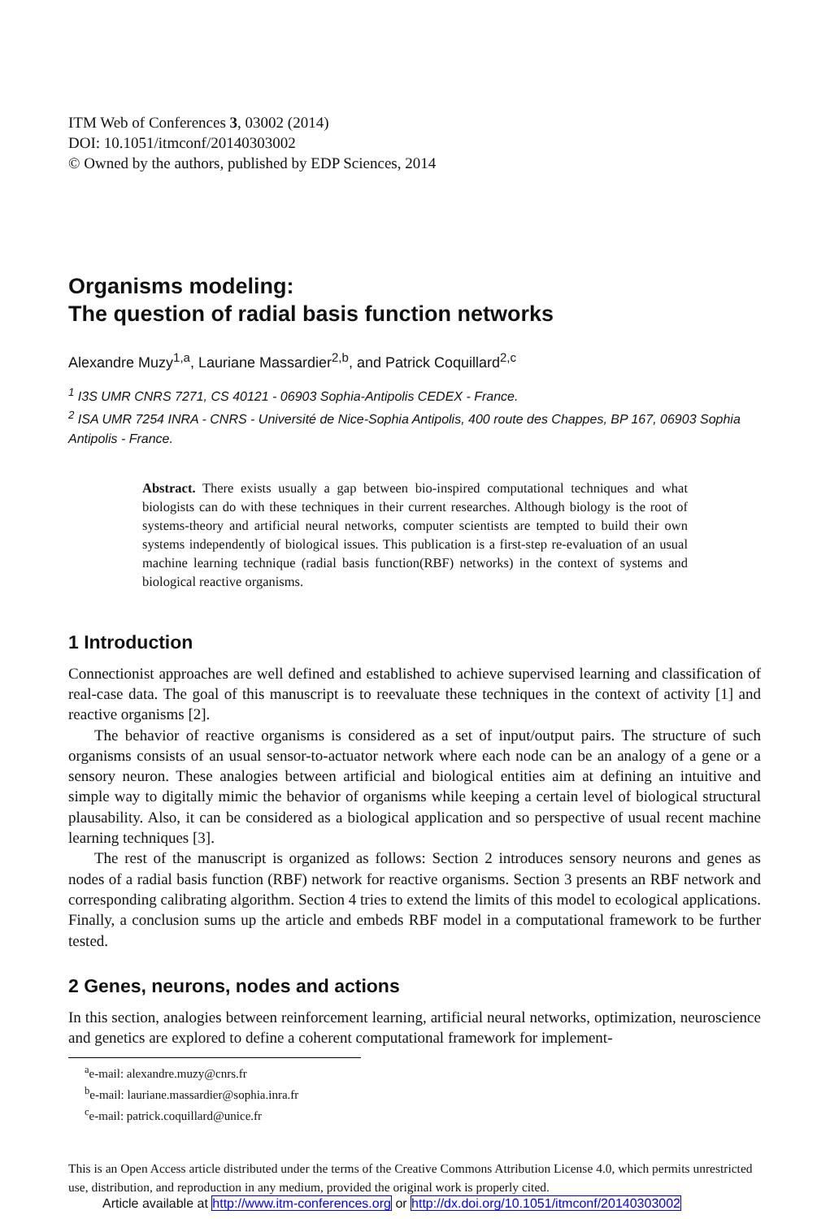ITM Web of Conferences 3, 03002 (2014)
DOI: 10.1051/itmconf/20140303002
© Owned by the authors, published by EDP Sciences, 2014
Organisms modeling:
The question of radial basis function networks
Alexandre Muzy<sup>1,a</sup>, Lauriane Massardier<sup>2,b</sup>, and Patrick Coquillard<sup>2,c</sup>
<sup>1</sup> I3S UMR CNRS 7271, CS 40121 - 06903 Sophia-Antipolis CEDEX - France.
<sup>2</sup> ISA UMR 7254 INRA - CNRS - Université de Nice-Sophia Antipolis, 400 route des Chappes, BP 167, 06903 Sophia Antipolis - France.
Abstract. There exists usually a gap between bio-inspired computational techniques and what biologists can do with these techniques in their current researches. Although biology is the root of systems-theory and artificial neural networks, computer scientists are tempted to build their own systems independently of biological issues. This publication is a first-step re-evaluation of an usual machine learning technique (radial basis function(RBF) networks) in the context of systems and biological reactive organisms.
1 Introduction
Connectionist approaches are well defined and established to achieve supervised learning and classification of real-case data. The goal of this manuscript is to reevaluate these techniques in the context of activity [1] and reactive organisms [2].
The behavior of reactive organisms is considered as a set of input/output pairs. The structure of such organisms consists of an usual sensor-to-actuator network where each node can be an analogy of a gene or a sensory neuron. These analogies between artificial and biological entities aim at defining an intuitive and simple way to digitally mimic the behavior of organisms while keeping a certain level of biological structural plausability. Also, it can be considered as a biological application and so perspective of usual recent machine learning techniques [3].
The rest of the manuscript is organized as follows: Section 2 introduces sensory neurons and genes as nodes of a radial basis function (RBF) network for reactive organisms. Section 3 presents an RBF network and corresponding calibrating algorithm. Section 4 tries to extend the limits of this model to ecological applications. Finally, a conclusion sums up the article and embeds RBF model in a computational framework to be further tested.
2 Genes, neurons, nodes and actions
In this section, analogies between reinforcement learning, artificial neural networks, optimization, neuroscience and genetics are explored to define a coherent computational framework for implement-
<sup>a</sup> e-mail: alexandre.muzy@cnrs.fr
<sup>b</sup> e-mail: lauriane.massardier@sophia.inra.fr
<sup>c</sup> e-mail: patrick.coquillard@unice.fr
This is an Open Access article distributed under the terms of the Creative Commons Attribution License 4.0, which permits unrestricted use, distribution, and reproduction in any medium, provided the original work is properly cited.
Article available at http://www.itm-conferences.org or http://dx.doi.org/10.1051/itmconf/20140303002